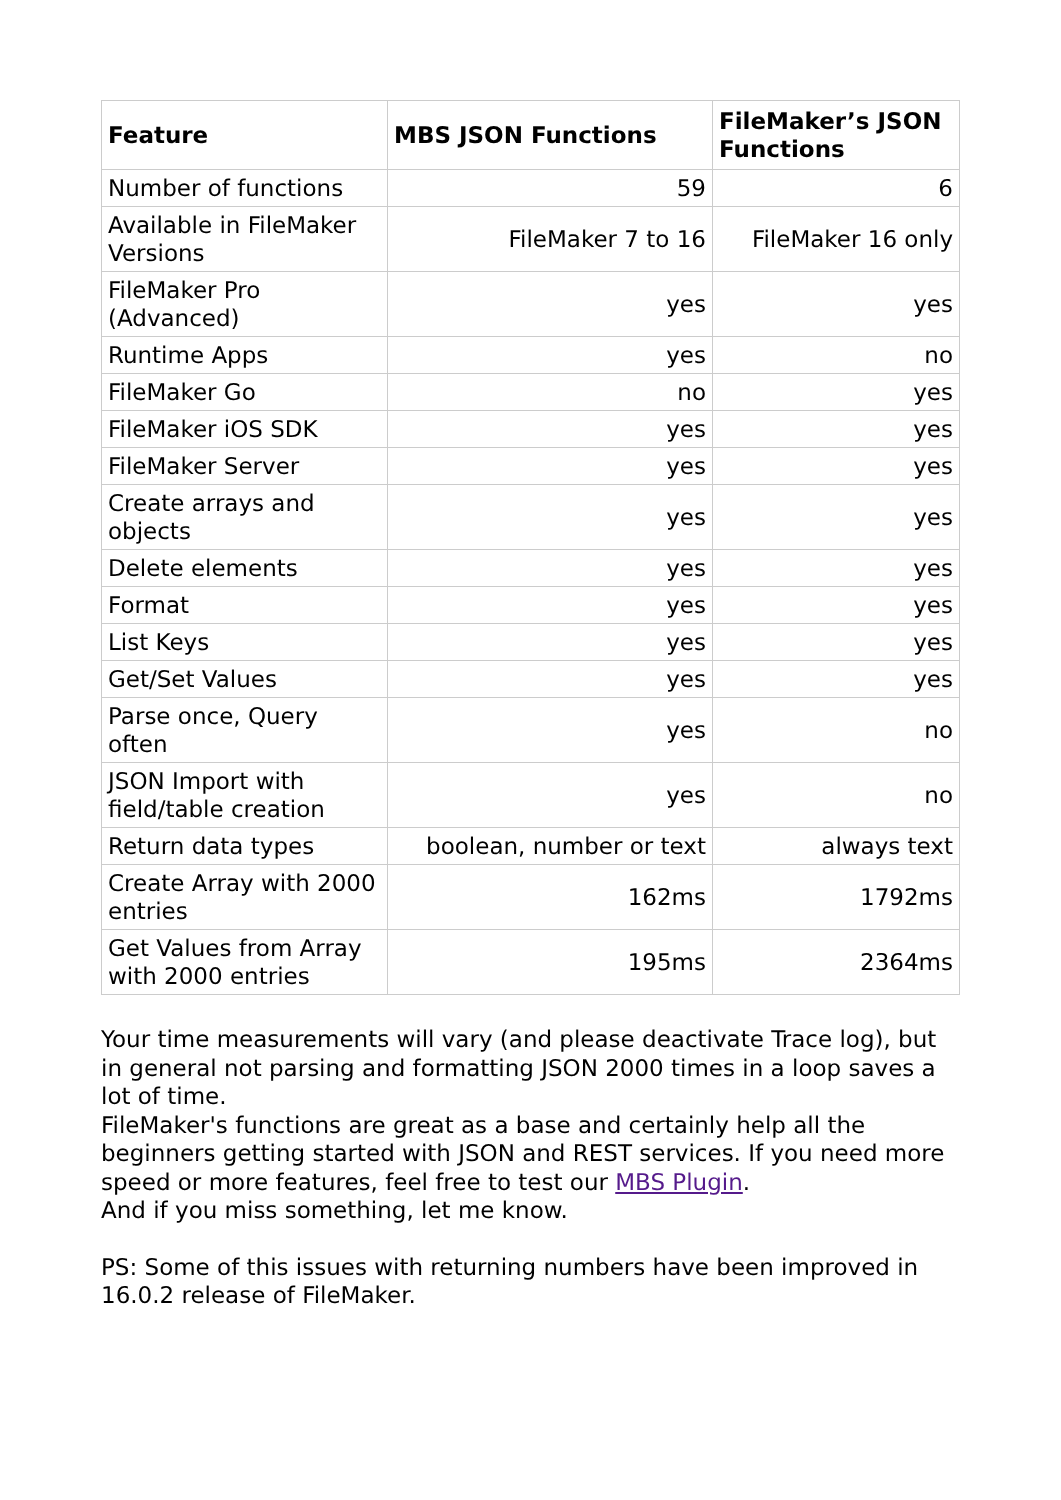| Feature | MBS JSON Functions | FileMaker’s JSON Functions |
| --- | --- | --- |
| Number of functions | 59 | 6 |
| Available in FileMaker Versions | FileMaker 7 to 16 | FileMaker 16 only |
| FileMaker Pro (Advanced) | yes | yes |
| Runtime Apps | yes | no |
| FileMaker Go | no | yes |
| FileMaker iOS SDK | yes | yes |
| FileMaker Server | yes | yes |
| Create arrays and objects | yes | yes |
| Delete elements | yes | yes |
| Format | yes | yes |
| List Keys | yes | yes |
| Get/Set Values | yes | yes |
| Parse once, Query often | yes | no |
| JSON Import with field/table creation | yes | no |
| Return data types | boolean, number or text | always text |
| Create Array with 2000 entries | 162ms | 1792ms |
| Get Values from Array with 2000 entries | 195ms | 2364ms |
Your time measurements will vary (and please deactivate Trace log), but in general not parsing and formatting JSON 2000 times in a loop saves a lot of time.
FileMaker's functions are great as a base and certainly help all the beginners getting started with JSON and REST services. If you need more speed or more features, feel free to test our MBS Plugin.
And if you miss something, let me know.
PS: Some of this issues with returning numbers have been improved in 16.0.2 release of FileMaker.